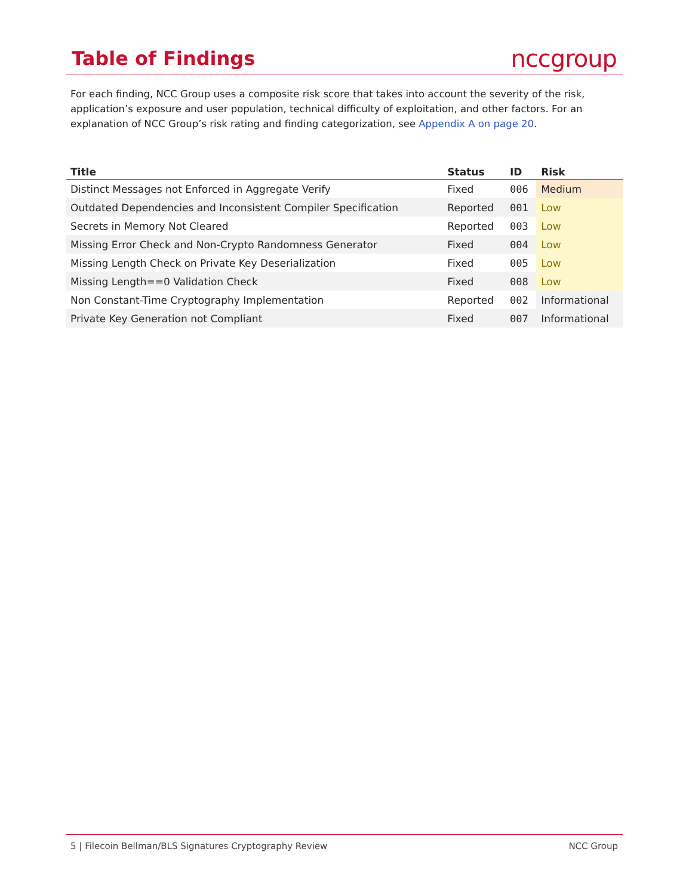Table of Findings
nccgroup
For each finding, NCC Group uses a composite risk score that takes into account the severity of the risk, application’s exposure and user population, technical difficulty of exploitation, and other factors. For an explanation of NCC Group’s risk rating and finding categorization, see Appendix A on page 20.
| Title | Status | ID | Risk |
| --- | --- | --- | --- |
| Distinct Messages not Enforced in Aggregate Verify | Fixed | 006 | Medium |
| Outdated Dependencies and Inconsistent Compiler Specification | Reported | 001 | Low |
| Secrets in Memory Not Cleared | Reported | 003 | Low |
| Missing Error Check and Non-Crypto Randomness Generator | Fixed | 004 | Low |
| Missing Length Check on Private Key Deserialization | Fixed | 005 | Low |
| Missing Length==0 Validation Check | Fixed | 008 | Low |
| Non Constant-Time Cryptography Implementation | Reported | 002 | Informational |
| Private Key Generation not Compliant | Fixed | 007 | Informational |
5 | Filecoin Bellman/BLS Signatures Cryptography Review NCC Group